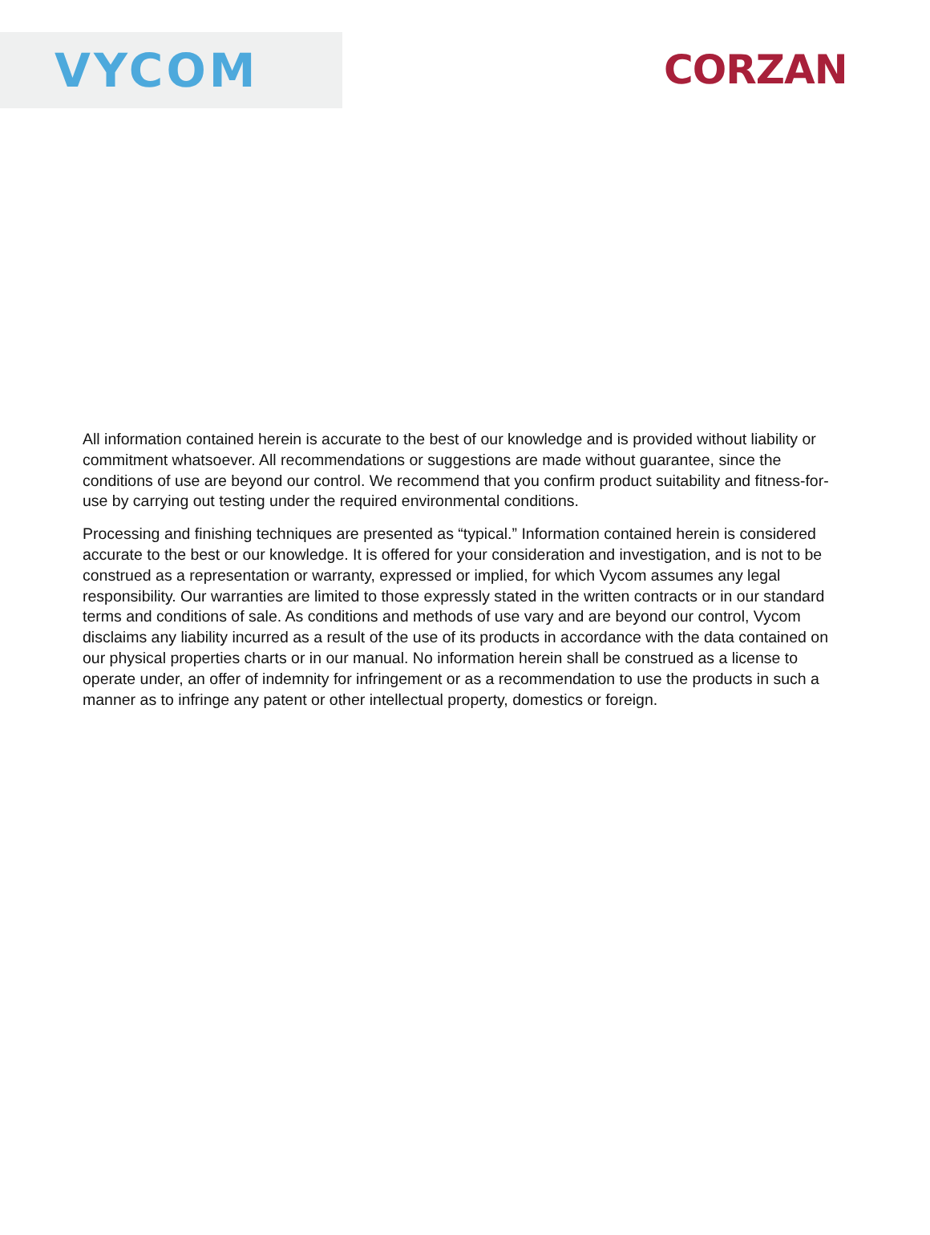VYCOM
CORZAN
All information contained herein is accurate to the best of our knowledge and is provided without liability or commitment whatsoever. All recommendations or suggestions are made without guarantee, since the conditions of use are beyond our control. We recommend that you confirm product suitability and fitness-for-use by carrying out testing under the required environmental conditions.
Processing and finishing techniques are presented as “typical.” Information contained herein is considered accurate to the best or our knowledge. It is offered for your consideration and investigation, and is not to be construed as a representation or warranty, expressed or implied, for which Vycom assumes any legal responsibility. Our warranties are limited to those expressly stated in the written contracts or in our standard terms and conditions of sale. As conditions and methods of use vary and are beyond our control, Vycom disclaims any liability incurred as a result of the use of its products in accordance with the data contained on our physical properties charts or in our manual. No information herein shall be construed as a license to operate under, an offer of indemnity for infringement or as a recommendation to use the products in such a manner as to infringe any patent or other intellectual property, domestics or foreign.